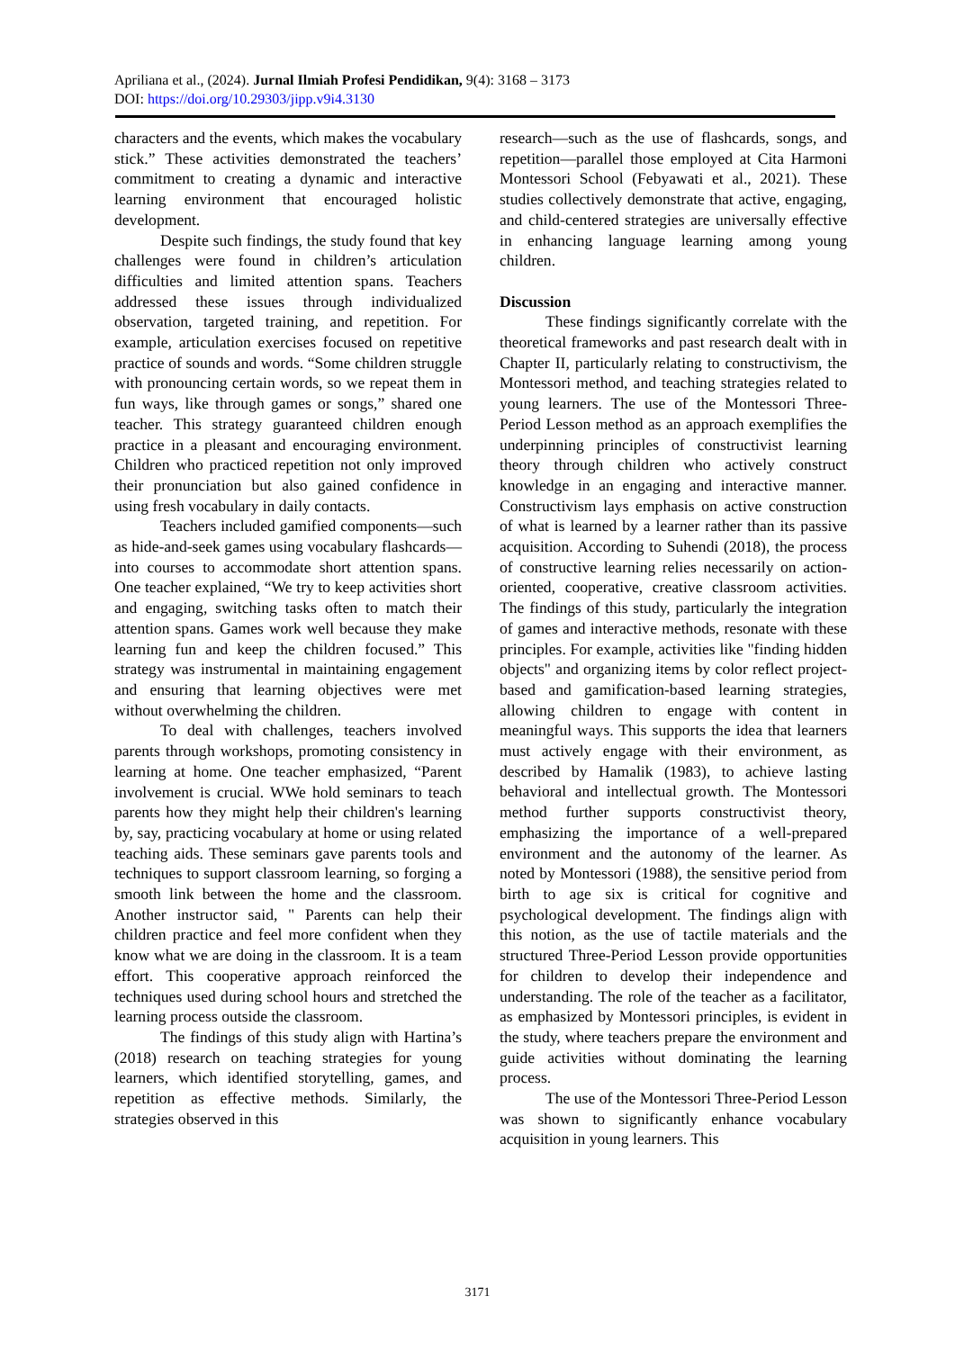Apriliana et al., (2024). Jurnal Ilmiah Profesi Pendidikan, 9(4): 3168 – 3173
DOI: https://doi.org/10.29303/jipp.v9i4.3130
characters and the events, which makes the vocabulary stick.” These activities demonstrated the teachers’ commitment to creating a dynamic and interactive learning environment that encouraged holistic development.
Despite such findings, the study found that key challenges were found in children’s articulation difficulties and limited attention spans. Teachers addressed these issues through individualized observation, targeted training, and repetition. For example, articulation exercises focused on repetitive practice of sounds and words. “Some children struggle with pronouncing certain words, so we repeat them in fun ways, like through games or songs,” shared one teacher. This strategy guaranteed children enough practice in a pleasant and encouraging environment. Children who practiced repetition not only improved their pronunciation but also gained confidence in using fresh vocabulary in daily contacts.
Teachers included gamified components—such as hide-and-seek games using vocabulary flashcards—into courses to accommodate short attention spans. One teacher explained, “We try to keep activities short and engaging, switching tasks often to match their attention spans. Games work well because they make learning fun and keep the children focused.” This strategy was instrumental in maintaining engagement and ensuring that learning objectives were met without overwhelming the children.
To deal with challenges, teachers involved parents through workshops, promoting consistency in learning at home. One teacher emphasized, “Parent involvement is crucial. WWe hold seminars to teach parents how they might help their children's learning by, say, practicing vocabulary at home or using related teaching aids. These seminars gave parents tools and techniques to support classroom learning, so forging a smooth link between the home and the classroom. Another instructor said, " Parents can help their children practice and feel more confident when they know what we are doing in the classroom. It is a team effort. This cooperative approach reinforced the techniques used during school hours and stretched the learning process outside the classroom.
The findings of this study align with Hartina’s (2018) research on teaching strategies for young learners, which identified storytelling, games, and repetition as effective methods. Similarly, the strategies observed in this
research—such as the use of flashcards, songs, and repetition—parallel those employed at Cita Harmoni Montessori School (Febyawati et al., 2021). These studies collectively demonstrate that active, engaging, and child-centered strategies are universally effective in enhancing language learning among young children.
Discussion
These findings significantly correlate with the theoretical frameworks and past research dealt with in Chapter II, particularly relating to constructivism, the Montessori method, and teaching strategies related to young learners. The use of the Montessori Three-Period Lesson method as an approach exemplifies the underpinning principles of constructivist learning theory through children who actively construct knowledge in an engaging and interactive manner. Constructivism lays emphasis on active construction of what is learned by a learner rather than its passive acquisition. According to Suhendi (2018), the process of constructive learning relies necessarily on action-oriented, cooperative, creative classroom activities. The findings of this study, particularly the integration of games and interactive methods, resonate with these principles. For example, activities like "finding hidden objects" and organizing items by color reflect project-based and gamification-based learning strategies, allowing children to engage with content in meaningful ways. This supports the idea that learners must actively engage with their environment, as described by Hamalik (1983), to achieve lasting behavioral and intellectual growth. The Montessori method further supports constructivist theory, emphasizing the importance of a well-prepared environment and the autonomy of the learner. As noted by Montessori (1988), the sensitive period from birth to age six is critical for cognitive and psychological development. The findings align with this notion, as the use of tactile materials and the structured Three-Period Lesson provide opportunities for children to develop their independence and understanding. The role of the teacher as a facilitator, as emphasized by Montessori principles, is evident in the study, where teachers prepare the environment and guide activities without dominating the learning process.
The use of the Montessori Three-Period Lesson was shown to significantly enhance vocabulary acquisition in young learners. This
3171